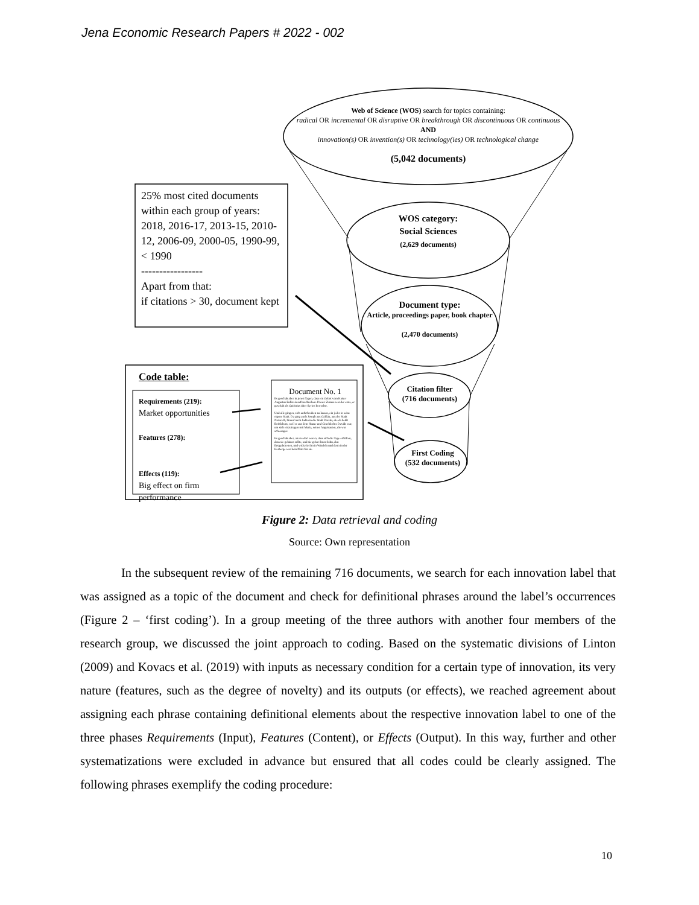Jena Economic Research Papers # 2022 - 002
Web of Science (WOS) search for topics containing:
radical OR incremental OR disruptive OR breakthrough OR discontinuous OR continuous
AND
innovation(s) OR invention(s) OR technology(ies) OR technological change
(5,042 documents)
WOS category:
Social Sciences
(2,629 documents)
Document type:
Article, proceedings paper, book chapter
(2,470 documents)
Citation filter
(716 documents)
First Coding
(532 documents)
25% most cited documents within each group of years: 2018, 2016-17, 2013-15, 2010-12, 2006-09, 2000-05, 1990-99, < 1990
-----------------
Apart from that:
if citations > 30, document kept
Code table:
Requirements (219):
Market opportunities
Features (278):
Effects (119):
Big effect on firm performance
Document No. 1
Es geschah aber in jenen Tagen, dass ein Gebot vom Kaiser Augustus Erdkreis aufzuschreiben. Dieser Zensus war der erste, er geschah als Quirinius über Syrien herrschte.
Und alle gingen, sich aufschreiben zu lassen, ein jeder in seine eigene Stadt. Da ging auch Joseph aus Galiläa, aus der Stadt Nazareth, hinauf nach Judäa in die Stadt Davids, die da heißt Bethlehem, weil er aus dem Hause und Geschlechte Davids war, um sich einzutragen mit Maria, seiner Angetrauten, die war schwanger.
Es geschah aber, als sie dort waren, dass sich die Tage erfüllten, dass sie gebären sollte, und sie gebar ihren Sohn, den Erstgeborenen, und wickelte ihn in Windeln und denn in der Herberge war kein Platz für sie.
Figure 2: Data retrieval and coding
Source: Own representation
In the subsequent review of the remaining 716 documents, we search for each innovation label that was assigned as a topic of the document and check for definitional phrases around the label’s occurrences (Figure 2 – ‘first coding’). In a group meeting of the three authors with another four members of the research group, we discussed the joint approach to coding. Based on the systematic divisions of Linton (2009) and Kovacs et al. (2019) with inputs as necessary condition for a certain type of innovation, its very nature (features, such as the degree of novelty) and its outputs (or effects), we reached agreement about assigning each phrase containing definitional elements about the respective innovation label to one of the three phases Requirements (Input), Features (Content), or Effects (Output). In this way, further and other systematizations were excluded in advance but ensured that all codes could be clearly assigned. The following phrases exemplify the coding procedure:
10